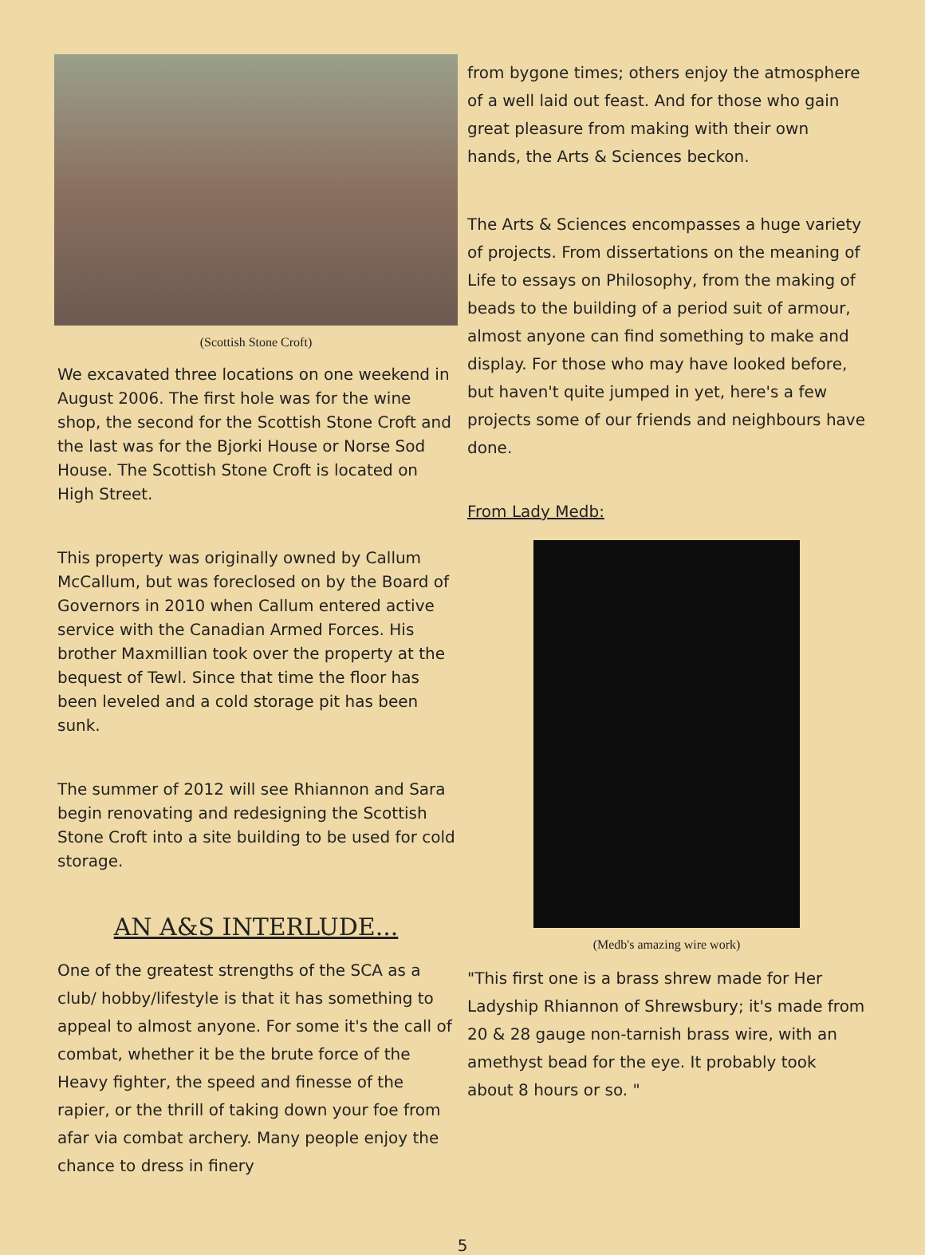(Scottish Stone Croft)
We excavated three locations on one weekend in August 2006. The first hole was for the wine shop, the second for the Scottish Stone Croft and the last was for the Bjorki House or Norse Sod House. The Scottish Stone Croft is located on High Street.
This property was originally owned by Callum McCallum, but was foreclosed on by the Board of Governors in 2010 when Callum entered active service with the Canadian Armed Forces. His brother Maxmillian took over the property at the bequest of Tewl. Since that time the floor has been leveled and a cold storage pit has been sunk.
The summer of 2012 will see Rhiannon and Sara begin renovating and redesigning the Scottish Stone Croft into a site building to be used for cold storage.
AN A&S INTERLUDE...
One of the greatest strengths of the SCA as a club/ hobby/lifestyle is that it has something to appeal to almost anyone. For some it's the call of combat, whether it be the brute force of the Heavy fighter, the speed and finesse of the rapier, or the thrill of taking down your foe from afar via combat archery. Many people enjoy the chance to dress in finery
from bygone times; others enjoy the atmosphere of a well laid out feast. And for those who gain great pleasure from making with their own hands, the Arts & Sciences beckon.
The Arts & Sciences encompasses a huge variety of projects. From dissertations on the meaning of Life to essays on Philosophy, from the making of beads to the building of a period suit of armour, almost anyone can find something to make and display. For those who may have looked before, but haven't quite jumped in yet, here's a few projects some of our friends and neighbours have done.
From Lady Medb:
(Medb's amazing wire work)
"This first one is a brass shrew made for Her Ladyship Rhiannon of Shrewsbury; it's made from 20 & 28 gauge non-tarnish brass wire, with an amethyst bead for the eye. It probably took about 8 hours or so. "
5